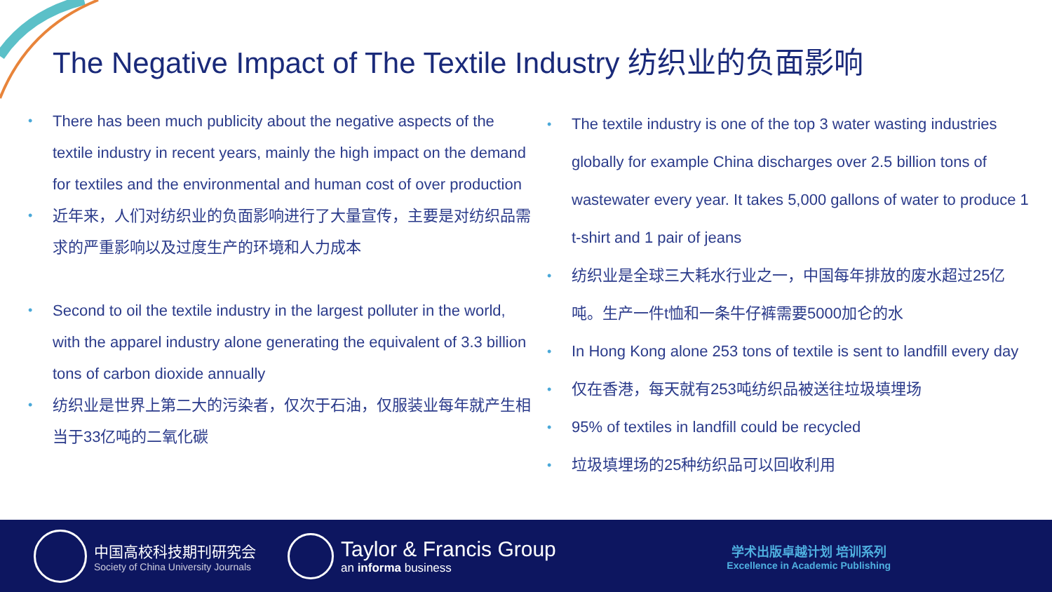The Negative Impact of The Textile Industry 纺织业的负面影响
• There has been much publicity about the negative aspects of the textile industry in recent years, mainly the high impact on the demand for textiles and the environmental and human cost of over production
• 近年来，人们对纺织业的负面影响进行了大量宣传，主要是对纺织品需求的严重影响以及过度生产的环境和人力成本
• Second to oil the textile industry in the largest polluter in the world, with the apparel industry alone generating the equivalent of 3.3 billion tons of carbon dioxide annually
• 纺织业是世界上第二大的污染者，仅次于石油，仅服装业每年就产生相当于33亿吨的二氧化碳
• The textile industry is one of the top 3 water wasting industries globally for example China discharges over 2.5 billion tons of wastewater every year. It takes 5,000 gallons of water to produce 1 t-shirt and 1 pair of jeans
• 纺织业是全球三大耗水行业之一，中国每年排放的废水超过25亿吨。生产一件t恤和一条牛仔裤需要5000加仑的水
• In Hong Kong alone 253 tons of textile is sent to landfill every day
• 仅在香港，每天就有253吨纺织品被送往垃圾填埋场
• 95% of textiles in landfill could be recycled
• 垃圾填埋场的25种纺织品可以回收利用
中国高校科技期刊研究会
Society of China University Journals
Taylor & Francis Group
an informa business
学术出版卓越计划 培训系列
Excellence in Academic Publishing